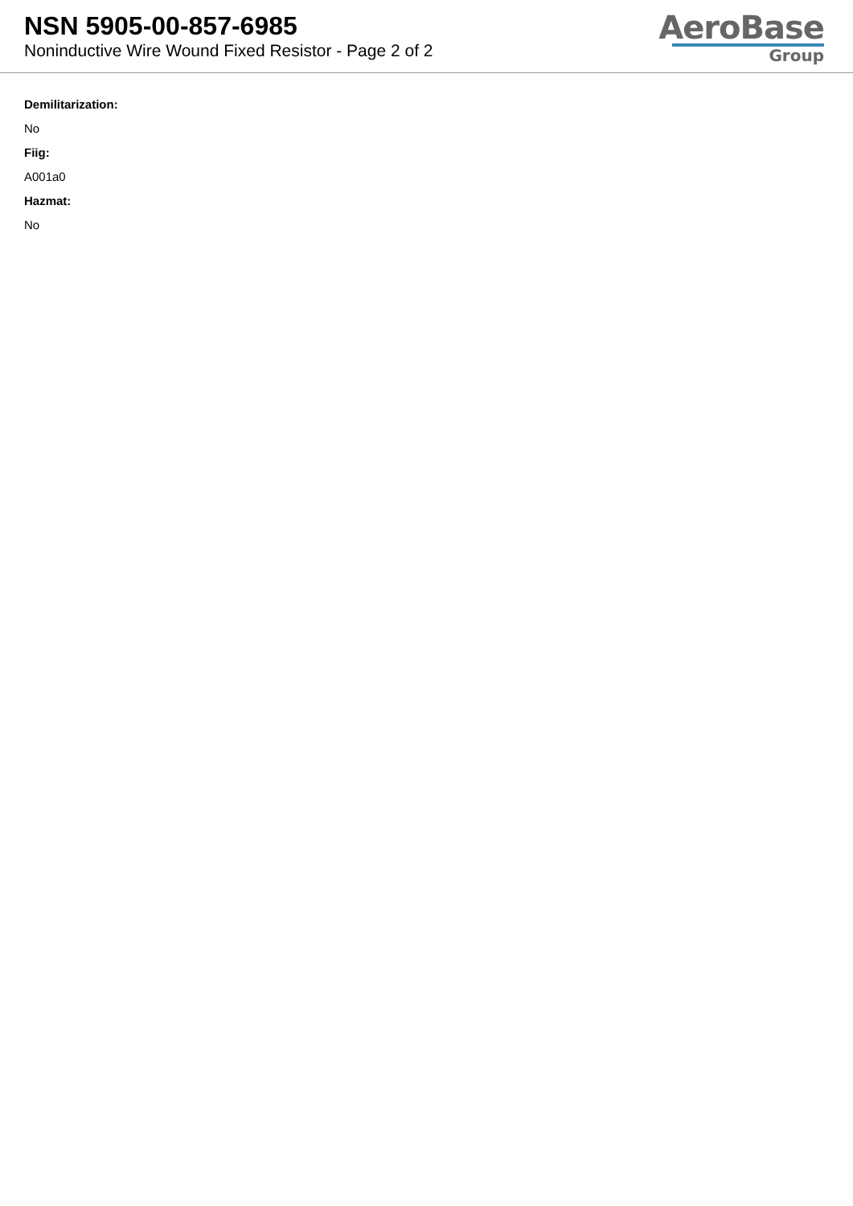NSN 5905-00-857-6985
Noninductive Wire Wound Fixed Resistor - Page 2 of 2
AeroBase
Group
Demilitarization:
No
Fiig:
A001a0
Hazmat:
No